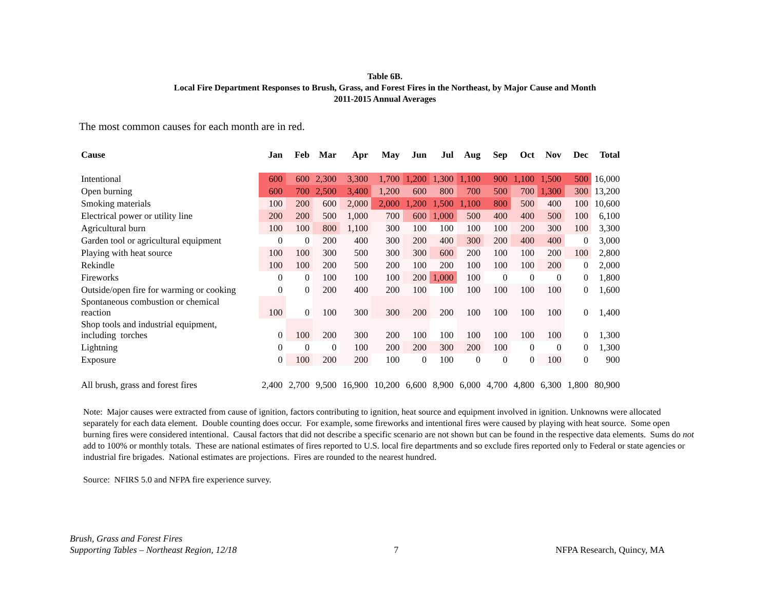Table 6B.
Local Fire Department Responses to Brush, Grass, and Forest Fires in the Northeast, by Major Cause and Month
2011-2015 Annual Averages
The most common causes for each month are in red.
| Cause | Jan | Feb | Mar | Apr | May | Jun | Jul | Aug | Sep | Oct | Nov | Dec | Total |
| --- | --- | --- | --- | --- | --- | --- | --- | --- | --- | --- | --- | --- | --- |
| Intentional | 600 | 600 | 2,300 | 3,300 | 1,700 | 1,200 | 1,300 | 1,100 | 900 | 1,100 | 1,500 | 500 | 16,000 |
| Open burning | 600 | 700 | 2,500 | 3,400 | 1,200 | 600 | 800 | 700 | 500 | 700 | 1,300 | 300 | 13,200 |
| Smoking materials | 100 | 200 | 600 | 2,000 | 2,000 | 1,200 | 1,500 | 1,100 | 800 | 500 | 400 | 100 | 10,600 |
| Electrical power or utility line | 200 | 200 | 500 | 1,000 | 700 | 600 | 1,000 | 500 | 400 | 400 | 500 | 100 | 6,100 |
| Agricultural burn | 100 | 100 | 800 | 1,100 | 300 | 100 | 100 | 100 | 100 | 200 | 300 | 100 | 3,300 |
| Garden tool or agricultural equipment | 0 | 0 | 200 | 400 | 300 | 200 | 400 | 300 | 200 | 400 | 400 | 0 | 3,000 |
| Playing with heat source | 100 | 100 | 300 | 500 | 300 | 300 | 600 | 200 | 100 | 100 | 200 | 100 | 2,800 |
| Rekindle | 100 | 100 | 200 | 500 | 200 | 100 | 200 | 100 | 100 | 100 | 200 | 0 | 2,000 |
| Fireworks | 0 | 0 | 100 | 100 | 100 | 200 | 1,000 | 100 | 0 | 0 | 0 | 0 | 1,800 |
| Outside/open fire for warming or cooking | 0 | 0 | 200 | 400 | 200 | 100 | 100 | 100 | 100 | 100 | 100 | 0 | 1,600 |
| Spontaneous combustion or chemical reaction | 100 | 0 | 100 | 300 | 300 | 200 | 200 | 100 | 100 | 100 | 100 | 0 | 1,400 |
| Shop tools and industrial equipment, including torches | 0 | 100 | 200 | 300 | 200 | 100 | 100 | 100 | 100 | 100 | 100 | 0 | 1,300 |
| Lightning | 0 | 0 | 0 | 100 | 200 | 200 | 300 | 200 | 100 | 0 | 0 | 0 | 1,300 |
| Exposure | 0 | 100 | 200 | 200 | 100 | 0 | 100 | 0 | 0 | 0 | 100 | 0 | 900 |
| All brush, grass and forest fires | 2,400 | 2,700 | 9,500 | 16,900 | 10,200 | 6,600 | 8,900 | 6,000 | 4,700 | 4,800 | 6,300 | 1,800 | 80,900 |
Note: Major causes were extracted from cause of ignition, factors contributing to ignition, heat source and equipment involved in ignition. Unknowns were allocated separately for each data element. Double counting does occur. For example, some fireworks and intentional fires were caused by playing with heat source. Some open burning fires were considered intentional. Causal factors that did not describe a specific scenario are not shown but can be found in the respective data elements. Sums do not add to 100% or monthly totals. These are national estimates of fires reported to U.S. local fire departments and so exclude fires reported only to Federal or state agencies or industrial fire brigades. National estimates are projections. Fires are rounded to the nearest hundred.
Source: NFIRS 5.0 and NFPA fire experience survey.
Brush, Grass and Forest Fires
Supporting Tables – Northeast Region, 12/18
7
NFPA Research, Quincy, MA